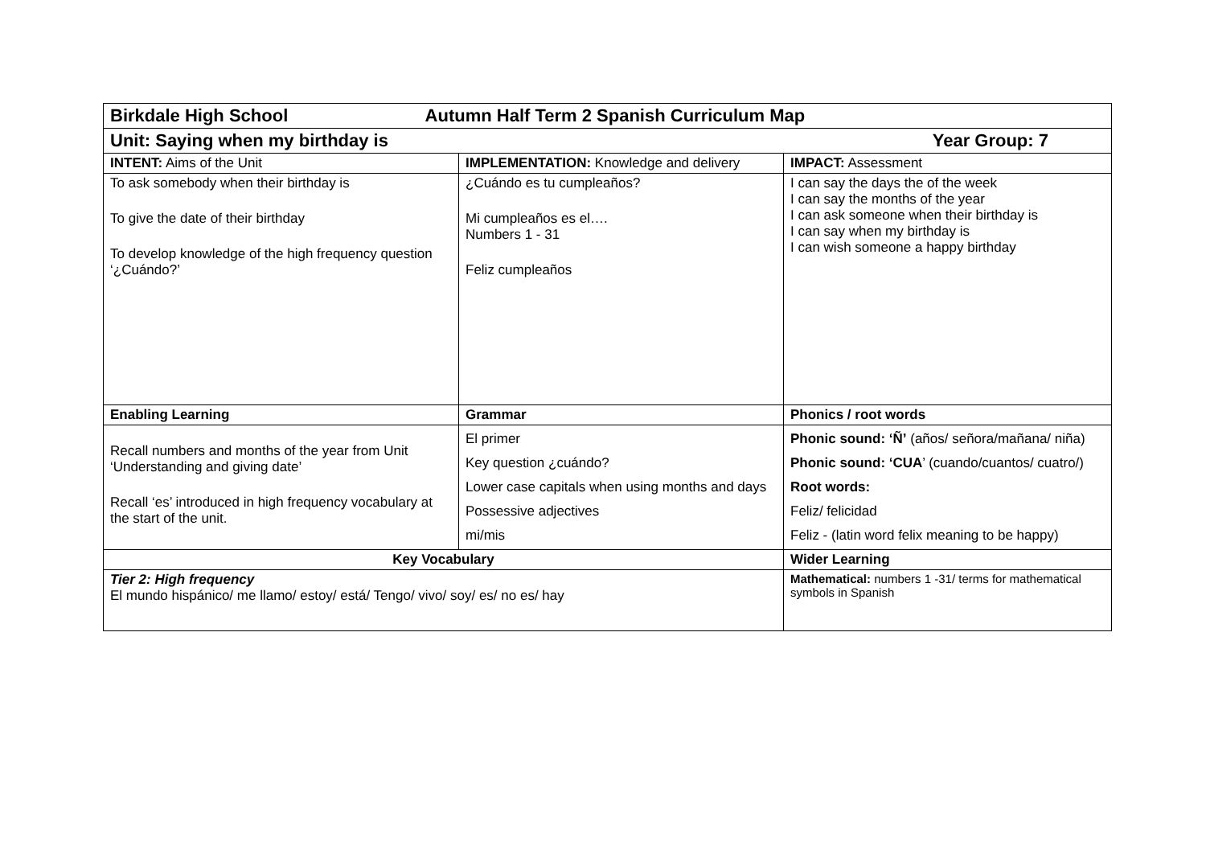| Birkdale High School Autumn Half Term 2 Spanish Curriculum Map | | |
| Unit: Saying when my birthday is Year Group: 7 | | |
| INTENT: Aims of the Unit | IMPLEMENTATION: Knowledge and delivery | IMPACT: Assessment |
| To ask somebody when their birthday is To give the date of their birthday To develop knowledge of the high frequency question ‘¿Cuándo?’ | ¿Cuándo es tu cumpleaños? Mi cumpleaños es el…. Numbers 1 - 31 Feliz cumpleaños | I can say the days the of the week I can say the months of the year I can ask someone when their birthday is I can say when my birthday is I can wish someone a happy birthday |
| Enabling Learning | Grammar | Phonics / root words |
| Recall numbers and months of the year from Unit ‘Understanding and giving date’ Recall ‘es’ introduced in high frequency vocabulary at the start of the unit. | El primer Key question ¿cuándo? Lower case capitals when using months and days Possessive adjectives mi/mis | Phonic sound: ‘Ñ’ (años/ señora/mañana/ niña) Phonic sound: ‘CUA ’ (cuando/cuantos/ cuatro/) Root words: Feliz/ felicidad Feliz - (latin word felix meaning to be happy) |
| Key Vocabulary | | Wider Learning |
| Tier 2: High frequency El mundo hispánico/ me llamo/ estoy/ está/ Tengo/ vivo/ soy/ es/ no es/ hay | | Mathematical: numbers 1 -31/ terms for mathematical symbols in Spanish |